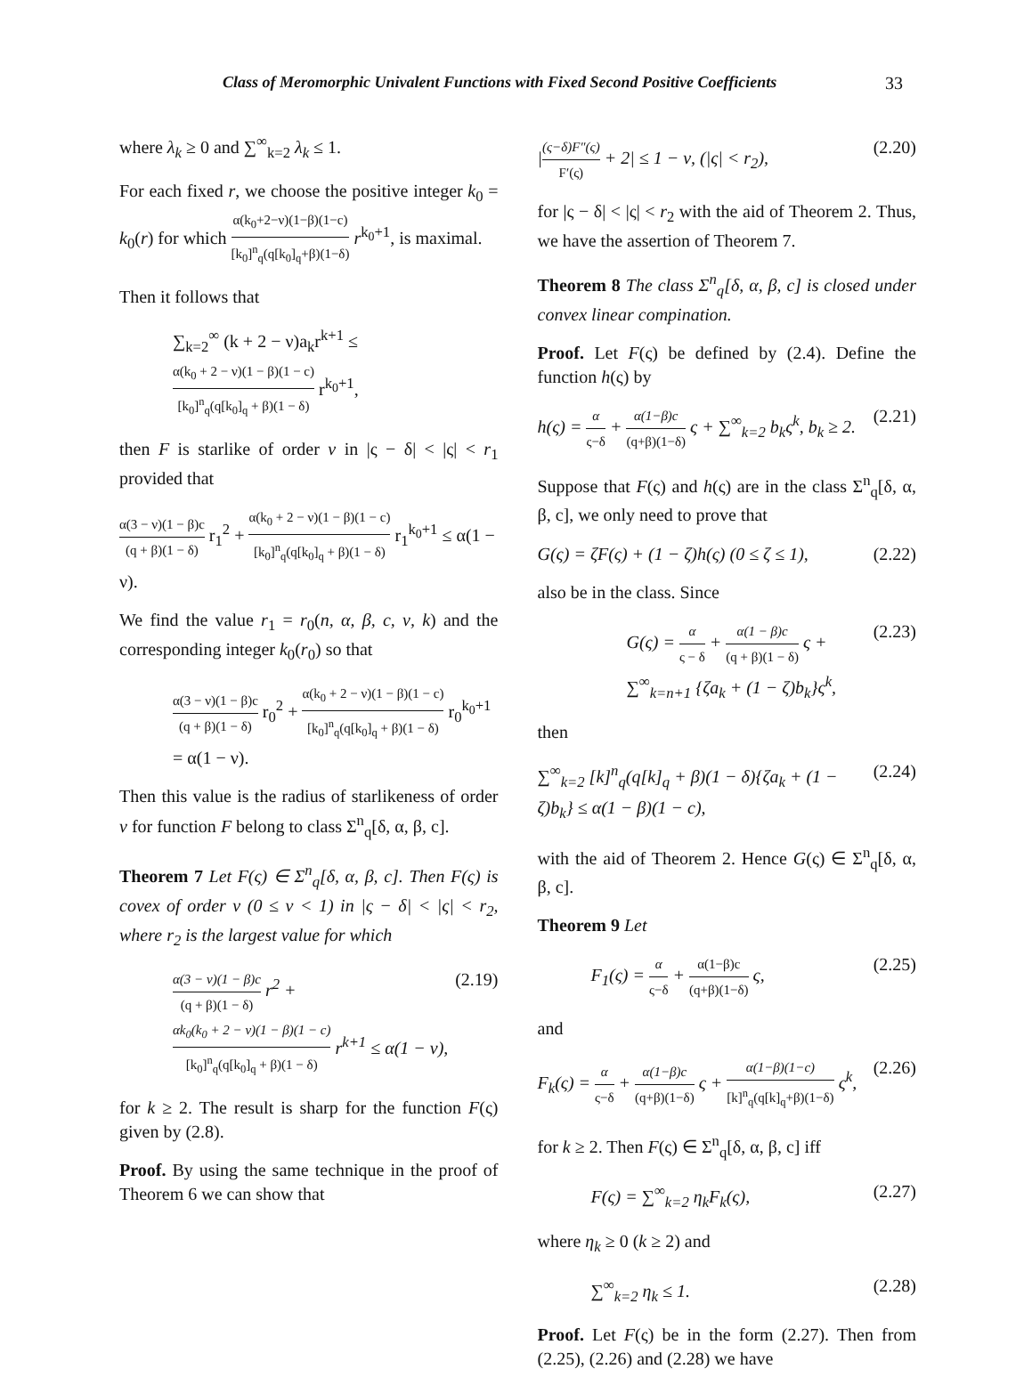Class of Meromorphic Univalent Functions with Fixed Second Positive Coefficients 33
where λ<sub>k</sub> ≥ 0 and ∑<sup>∞</sup><sub>k=2</sub> λ<sub>k</sub> ≤ 1.
For each fixed r, we choose the positive integer k<sub>0</sub> = k<sub>0</sub>(r) for which α(k<sub>0</sub>+2−ν)(1−β)(1−c) [k<sub>0</sub>]<sup>n</sup><sub>q</sub>(q[k<sub>0</sub>]<sub>q</sub>+β)(1−δ) r<sup>k<sub>0</sub>+1</sup>, is maximal.
Then it follows that
∑<sub>k=2</sub><sup>∞</sup> (k + 2 − ν)a<sub>k</sub>r<sup>k+1</sup> ≤ α(k<sub>0</sub> + 2 − ν)(1 − β)(1 − c) [k<sub>0</sub>]<sup>n</sup><sub>q</sub>(q[k<sub>0</sub>]<sub>q</sub> + β)(1 − δ) r<sup>k<sub>0</sub>+1</sup>,
then F is starlike of order ν in |ς − δ| < |ς| < r<sub>1</sub> provided that
α(3 − ν)(1 − β)c (q + β)(1 − δ) r<sub>1</sub><sup>2</sup> + α(k<sub>0</sub> + 2 − ν)(1 − β)(1 − c) [k<sub>0</sub>]<sup>n</sup><sub>q</sub>(q[k<sub>0</sub>]<sub>q</sub> + β)(1 − δ) r<sub>1</sub><sup>k<sub>0</sub>+1</sup> ≤ α(1 − ν).
We find the value r<sub>1</sub> = r<sub>0</sub>(n, α, β, c, ν, k) and the corresponding integer k<sub>0</sub>(r<sub>0</sub>) so that
α(3 − ν)(1 − β)c (q + β)(1 − δ) r<sub>0</sub><sup>2</sup> + α(k<sub>0</sub> + 2 − ν)(1 − β)(1 − c) [k<sub>0</sub>]<sup>n</sup><sub>q</sub>(q[k<sub>0</sub>]<sub>q</sub> + β)(1 − δ) r<sub>0</sub><sup>k<sub>0</sub>+1</sup> = α(1 − ν).
Then this value is the radius of starlikeness of order ν for function F belong to class Σ<sup>n</sup><sub>q</sub>[δ, α, β, c].
Theorem 7 Let F(ς) ∈ Σ<sup>n</sup><sub>q</sub>[δ, α, β, c]. Then F(ς) is covex of order ν (0 ≤ ν < 1) in |ς − δ| < |ς| < r<sub>2</sub>, where r<sub>2</sub> is the largest value for which
α(3 − ν)(1 − β)c (q + β)(1 − δ) r<sup>2</sup> + αk<sub>0</sub>(k<sub>0</sub> + 2 − ν)(1 − β)(1 − c) [k<sub>0</sub>]<sup>n</sup><sub>q</sub>(q[k<sub>0</sub>]<sub>q</sub> + β)(1 − δ) r<sup>k+1</sup> ≤ α(1 − ν), (2.19)
for k ≥ 2. The result is sharp for the function F(ς) given by (2.8).
Proof. By using the same technique in the proof of Theorem 6 we can show that
|(ς−δ)F″(ς) F′(ς) + 2| ≤ 1 − ν, (|ς| < r<sub>2</sub>), (2.20)
for |ς − δ| < |ς| < r<sub>2</sub> with the aid of Theorem 2. Thus, we have the assertion of Theorem 7.
Theorem 8 The class Σ<sup>n</sup><sub>q</sub>[δ, α, β, c] is closed under convex linear compination.
Proof. Let F(ς) be defined by (2.4). Define the function h(ς) by
h(ς) = α ς−δ + α(1−β)c (q+β)(1−δ) ς + ∑<sup>∞</sup><sub>k=2</sub> b<sub>k</sub>ς<sup>k</sup>, b<sub>k</sub> ≥ 2. (2.21)
Suppose that F(ς) and h(ς) are in the class Σ<sup>n</sup><sub>q</sub>[δ, α, β, c], we only need to prove that
G(ς) = ζF(ς) + (1 − ζ)h(ς) (0 ≤ ζ ≤ 1), (2.22)
also be in the class. Since
G(ς) = α ς − δ + α(1 − β)c (q + β)(1 − δ) ς + ∑<sup>∞</sup><sub>k=n+1</sub> {ζa<sub>k</sub> + (1 − ζ)b<sub>k</sub>}ς<sup>k</sup>, (2.23)
then
∑<sup>∞</sup><sub>k=2</sub> [k]<sup>n</sup><sub>q</sub>(q[k]<sub>q</sub> + β)(1 − δ){ζa<sub>k</sub> + (1 − ζ)b<sub>k</sub>} ≤ α(1 − β)(1 − c), (2.24)
with the aid of Theorem 2. Hence G(ς) ∈ Σ<sup>n</sup><sub>q</sub>[δ, α, β, c].
Theorem 9 Let
F<sub>1</sub>(ς) = α ς−δ + α(1−β)c (q+β)(1−δ) ς, (2.25)
and
F<sub>k</sub>(ς) = α ς−δ + α(1−β)c (q+β)(1−δ) ς + α(1−β)(1−c) [k]<sup>n</sup><sub>q</sub>(q[k]<sub>q</sub>+β)(1−δ) ς<sup>k</sup>, (2.26)
for k ≥ 2. Then F(ς) ∈ Σ<sup>n</sup><sub>q</sub>[δ, α, β, c] iff
F(ς) = ∑<sup>∞</sup><sub>k=2</sub> η<sub>k</sub>F<sub>k</sub>(ς), (2.27)
where η<sub>k</sub> ≥ 0 (k ≥ 2) and
∑<sup>∞</sup><sub>k=2</sub> η<sub>k</sub> ≤ 1. (2.28)
Proof. Let F(ς) be in the form (2.27). Then from (2.25), (2.26) and (2.28) we have